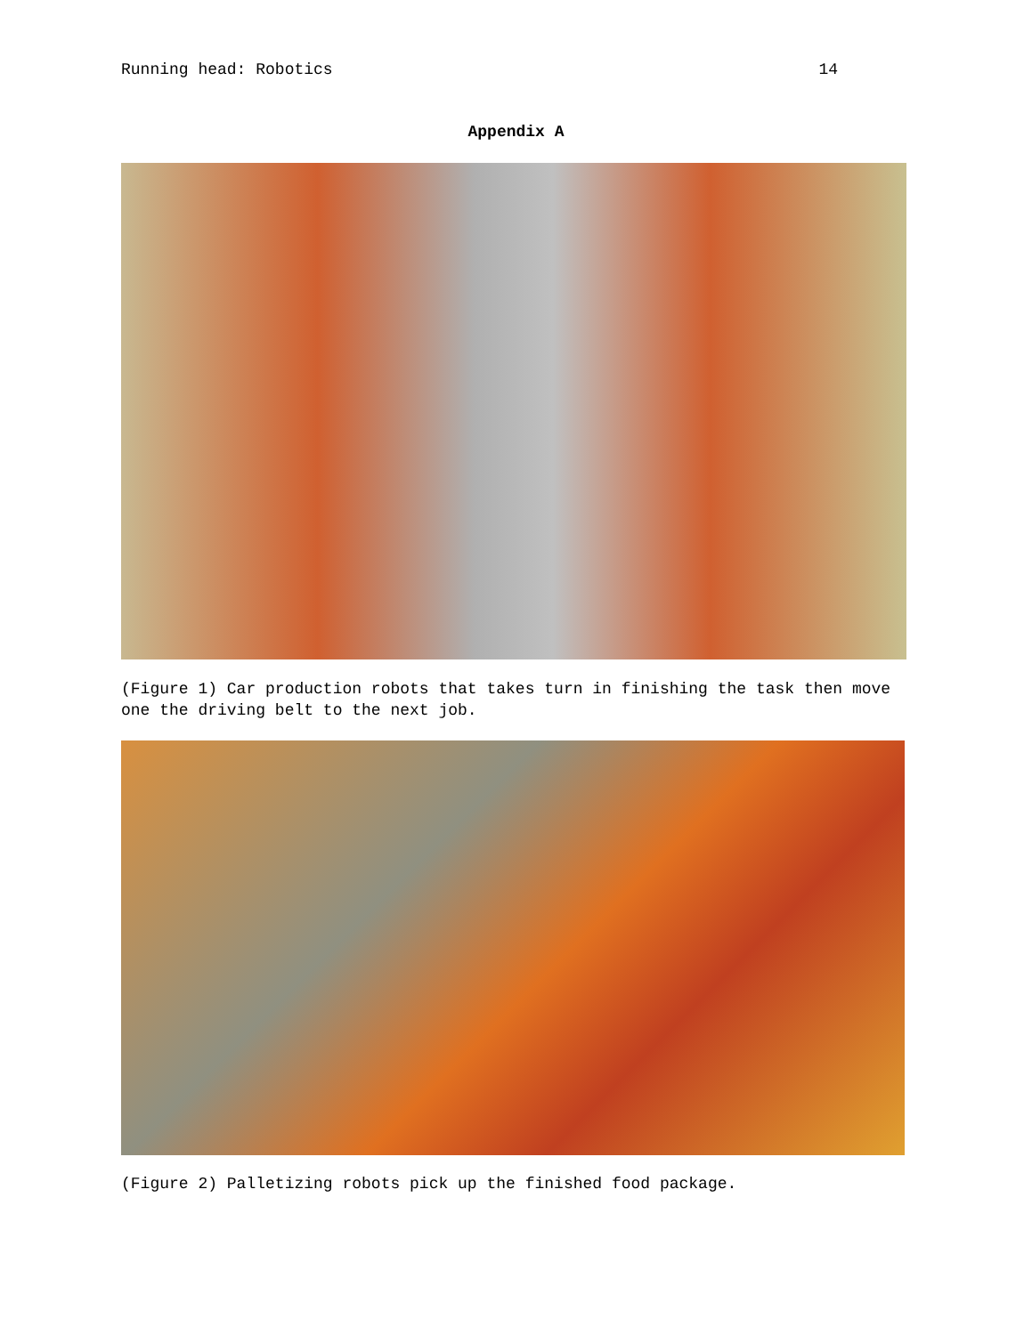Running head: Robotics 14
Appendix A
(Figure 1) Car production robots that takes turn in finishing the task then move one the driving belt to the next job.
(Figure 2) Palletizing robots pick up the finished food package.